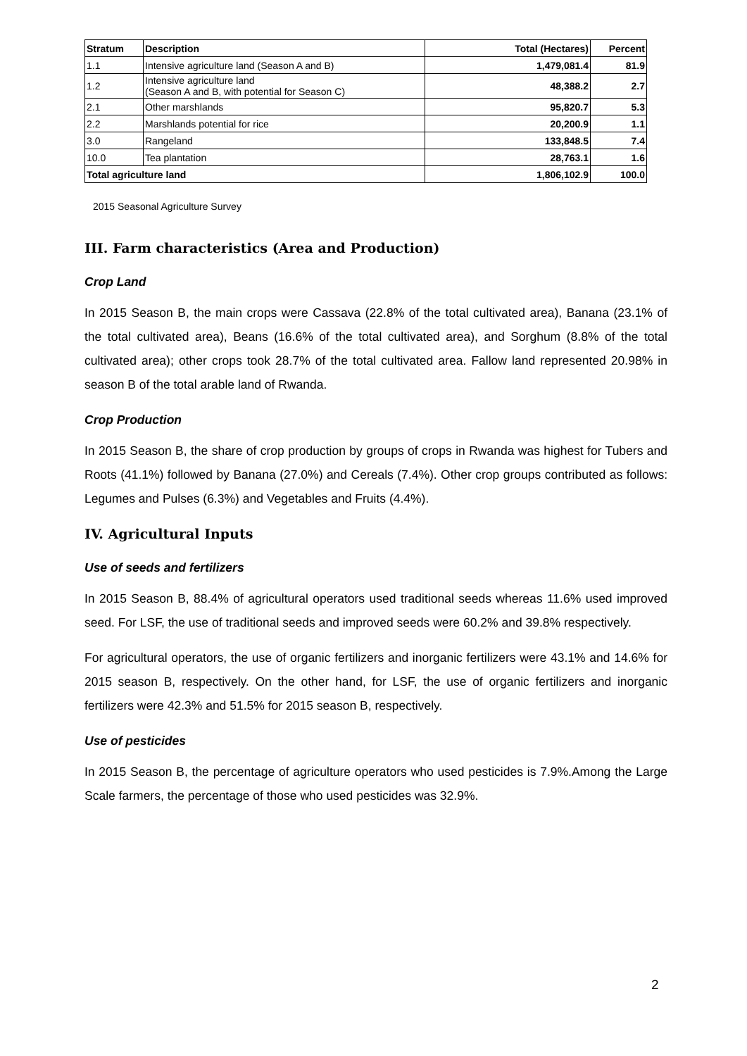| Stratum | Description | Total (Hectares) | Percent |
| --- | --- | --- | --- |
| 1.1 | Intensive agriculture land (Season A and B) | 1,479,081.4 | 81.9 |
| 1.2 | Intensive agriculture land (Season A and B, with potential for Season C) | 48,388.2 | 2.7 |
| 2.1 | Other marshlands | 95,820.7 | 5.3 |
| 2.2 | Marshlands potential for rice | 20,200.9 | 1.1 |
| 3.0 | Rangeland | 133,848.5 | 7.4 |
| 10.0 | Tea plantation | 28,763.1 | 1.6 |
| Total agriculture land | | 1,806,102.9 | 100.0 |
2015 Seasonal Agriculture Survey
III. Farm characteristics (Area and Production)
Crop Land
In 2015 Season B, the main crops were Cassava (22.8% of the total cultivated area), Banana (23.1% of the total cultivated area), Beans (16.6% of the total cultivated area), and Sorghum (8.8% of the total cultivated area); other crops took 28.7% of the total cultivated area. Fallow land represented 20.98% in season B of the total arable land of Rwanda.
Crop Production
In 2015 Season B, the share of crop production by groups of crops in Rwanda was highest for Tubers and Roots (41.1%) followed by Banana (27.0%) and Cereals (7.4%). Other crop groups contributed as follows: Legumes and Pulses (6.3%) and Vegetables and Fruits (4.4%).
IV. Agricultural Inputs
Use of seeds and fertilizers
In 2015 Season B, 88.4% of agricultural operators used traditional seeds whereas 11.6% used improved seed. For LSF, the use of traditional seeds and improved seeds were 60.2% and 39.8% respectively.
For agricultural operators, the use of organic fertilizers and inorganic fertilizers were 43.1% and 14.6% for 2015 season B, respectively. On the other hand, for LSF, the use of organic fertilizers and inorganic fertilizers were 42.3% and 51.5% for 2015 season B, respectively.
Use of pesticides
In 2015 Season B, the percentage of agriculture operators who used pesticides is 7.9%.Among the Large Scale farmers, the percentage of those who used pesticides was 32.9%.
2